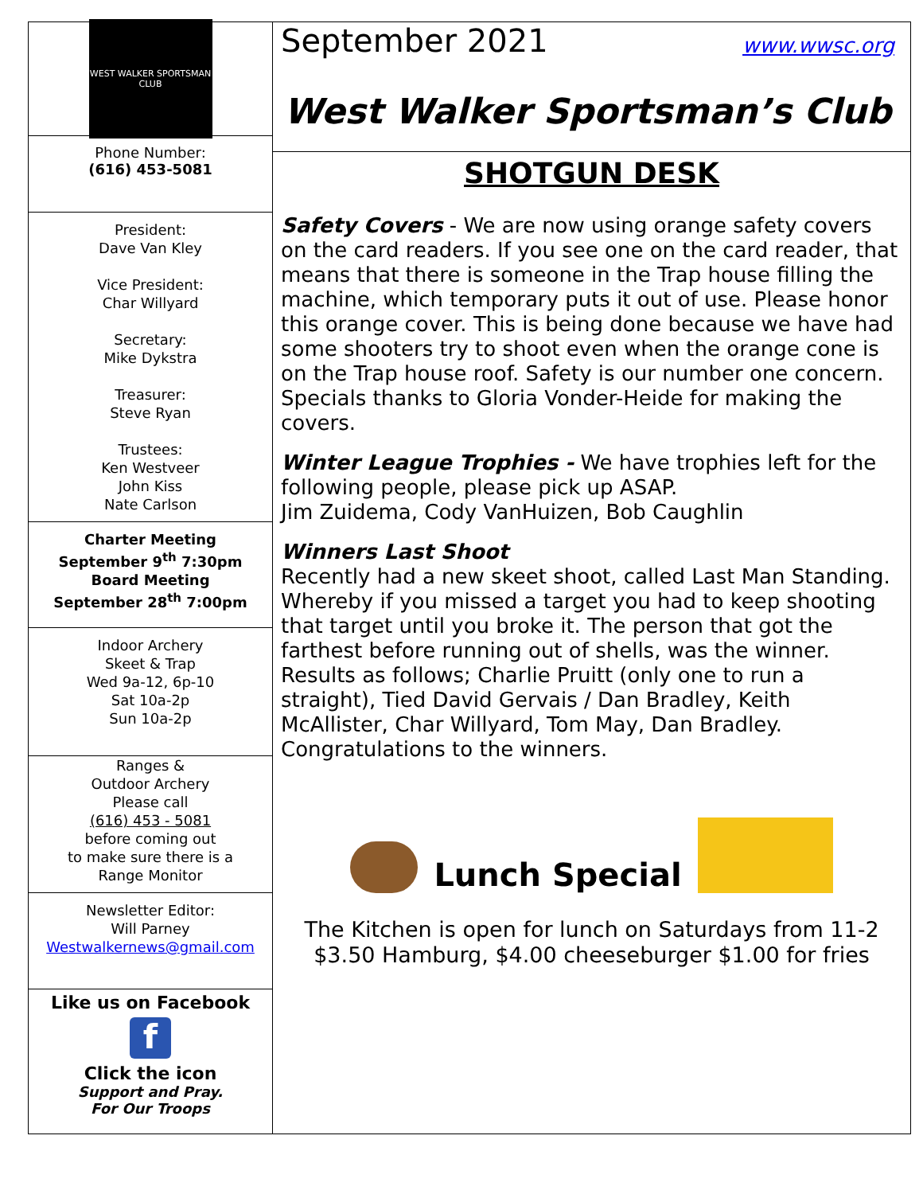WEST WALKER SPORTSMAN CLUB
Phone Number:
(616) 453-5081
President:
Dave Van Kley
Vice President:
Char Willyard
Secretary:
Mike Dykstra
Treasurer:
Steve Ryan
Trustees:
Ken Westveer
John Kiss
Nate Carlson
Charter Meeting
September 9<sup>th</sup> 7:30pm
Board Meeting
September 28<sup>th</sup> 7:00pm
Indoor Archery
Skeet & Trap
Wed 9a-12, 6p-10
Sat 10a-2p
Sun 10a-2p
Ranges &
Outdoor Archery
Please call
(616) 453 - 5081
before coming out
to make sure there is a
Range Monitor
Newsletter Editor:
Will Parney
Westwalkernews@gmail.com
Like us on Facebook
f
Click the icon
Support and Pray.
For Our Troops
September 2021 www.wwsc.org
West Walker Sportsman’s Club
SHOTGUN DESK
Safety Covers - We are now using orange safety covers on the card readers. If you see one on the card reader, that means that there is someone in the Trap house filling the machine, which temporary puts it out of use. Please honor this orange cover. This is being done because we have had some shooters try to shoot even when the orange cone is on the Trap house roof. Safety is our number one concern. Specials thanks to Gloria Vonder-Heide for making the covers.
Winter League Trophies - We have trophies left for the following people, please pick up ASAP.
Jim Zuidema, Cody VanHuizen, Bob Caughlin
Winners Last Shoot
Recently had a new skeet shoot, called Last Man Standing. Whereby if you missed a target you had to keep shooting that target until you broke it. The person that got the farthest before running out of shells, was the winner. Results as follows; Charlie Pruitt (only one to run a straight), Tied David Gervais / Dan Bradley, Keith McAllister, Char Willyard, Tom May, Dan Bradley. Congratulations to the winners.
Lunch Special
The Kitchen is open for lunch on Saturdays from 11-2
$3.50 Hamburg, $4.00 cheeseburger $1.00 for fries